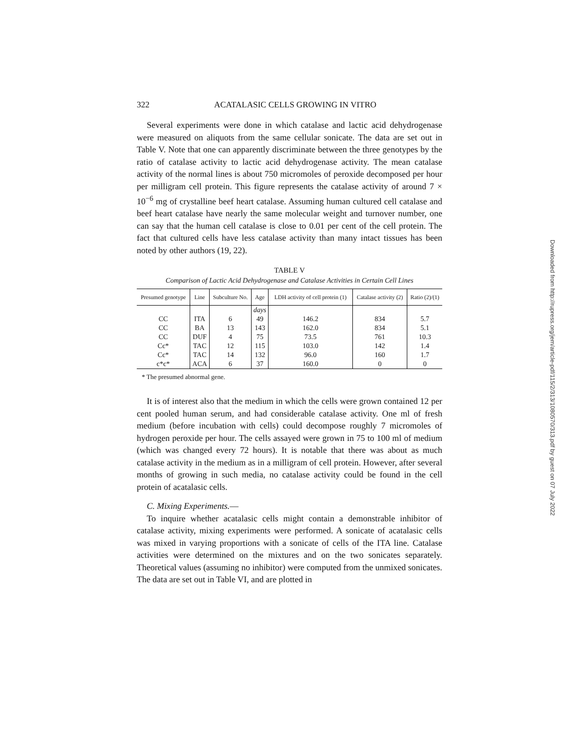322 ACATALASIC CELLS GROWING IN VITRO
Several experiments were done in which catalase and lactic acid dehydrogenase were measured on aliquots from the same cellular sonicate. The data are set out in Table V. Note that one can apparently discriminate between the three genotypes by the ratio of catalase activity to lactic acid dehydrogenase activity. The mean catalase activity of the normal lines is about 750 micromoles of peroxide decomposed per hour per milligram cell protein. This figure represents the catalase activity of around 7 × 10<sup>−6</sup> mg of crystalline beef heart catalase. Assuming human cultured cell catalase and beef heart catalase have nearly the same molecular weight and turnover number, one can say that the human cell catalase is close to 0.01 per cent of the cell protein. The fact that cultured cells have less catalase activity than many intact tissues has been noted by other authors (19, 22).
TABLE V
Comparison of Lactic Acid Dehydrogenase and Catalase Activities in Certain Cell Lines
| Presumed genotype | Line | Subculture No. | Age | LDH activity of cell protein (1) | Catalase activity (2) | Ratio (2)/(1) |
| --- | --- | --- | --- | --- | --- | --- |
| | | | days | | | |
| CC | ITA | 6 | 49 | 146.2 | 834 | 5.7 |
| CC | BA | 13 | 143 | 162.0 | 834 | 5.1 |
| CC | DUF | 4 | 75 | 73.5 | 761 | 10.3 |
| Cc* | TAC | 12 | 115 | 103.0 | 142 | 1.4 |
| Cc* | TAC | 14 | 132 | 96.0 | 160 | 1.7 |
| c*c* | ACA | 6 | 37 | 160.0 | 0 | 0 |
* The presumed abnormal gene.
It is of interest also that the medium in which the cells were grown contained 12 per cent pooled human serum, and had considerable catalase activity. One ml of fresh medium (before incubation with cells) could decompose roughly 7 micromoles of hydrogen peroxide per hour. The cells assayed were grown in 75 to 100 ml of medium (which was changed every 72 hours). It is notable that there was about as much catalase activity in the medium as in a milligram of cell protein. However, after several months of growing in such media, no catalase activity could be found in the cell protein of acatalasic cells.
C. Mixing Experiments.—
To inquire whether acatalasic cells might contain a demonstrable inhibitor of catalase activity, mixing experiments were performed. A sonicate of acatalasic cells was mixed in varying proportions with a sonicate of cells of the ITA line. Catalase activities were determined on the mixtures and on the two sonicates separately. Theoretical values (assuming no inhibitor) were computed from the unmixed sonicates. The data are set out in Table VI, and are plotted in
Downloaded from http://rupress.org/jem/article-pdf/115/2/313/1080570/313.pdf by guest on 07 July 2022